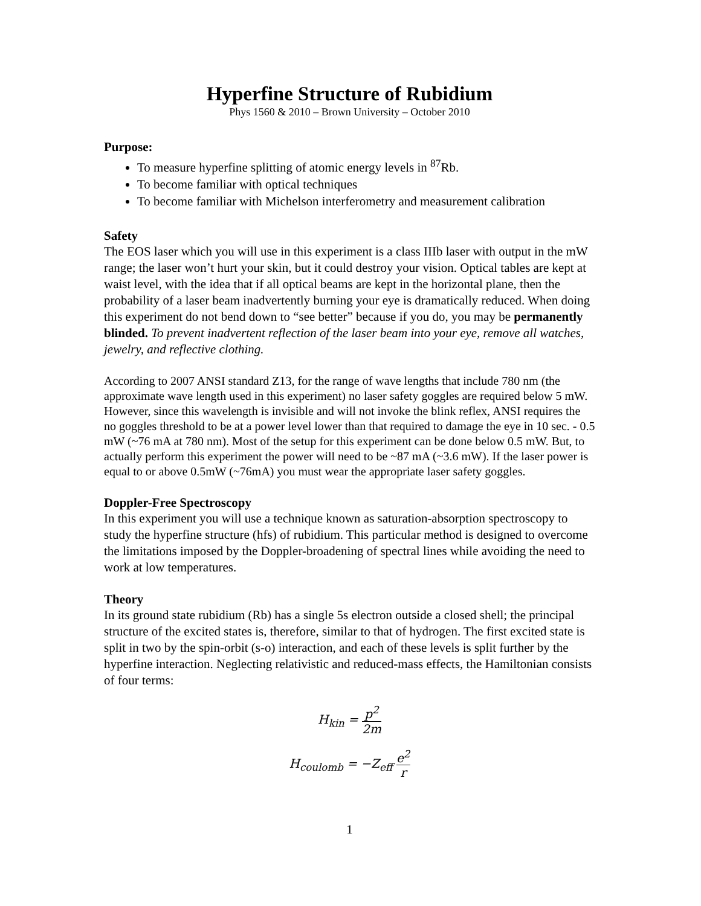Hyperfine Structure of Rubidium
Phys 1560 & 2010 – Brown University – October 2010
Purpose:
To measure hyperfine splitting of atomic energy levels in <sup>87</sup>Rb.
To become familiar with optical techniques
To become familiar with Michelson interferometry and measurement calibration
Safety
The EOS laser which you will use in this experiment is a class IIIb laser with output in the mW range; the laser won’t hurt your skin, but it could destroy your vision. Optical tables are kept at waist level, with the idea that if all optical beams are kept in the horizontal plane, then the probability of a laser beam inadvertently burning your eye is dramatically reduced. When doing this experiment do not bend down to “see better” because if you do, you may be permanently blinded. To prevent inadvertent reflection of the laser beam into your eye, remove all watches, jewelry, and reflective clothing.
According to 2007 ANSI standard Z13, for the range of wave lengths that include 780 nm (the approximate wave length used in this experiment) no laser safety goggles are required below 5 mW. However, since this wavelength is invisible and will not invoke the blink reflex, ANSI requires the no goggles threshold to be at a power level lower than that required to damage the eye in 10 sec. - 0.5 mW (~76 mA at 780 nm). Most of the setup for this experiment can be done below 0.5 mW. But, to actually perform this experiment the power will need to be ~87 mA (~3.6 mW). If the laser power is equal to or above 0.5mW (~76mA) you must wear the appropriate laser safety goggles.
Doppler-Free Spectroscopy
In this experiment you will use a technique known as saturation-absorption spectroscopy to study the hyperfine structure (hfs) of rubidium. This particular method is designed to overcome the limitations imposed by the Doppler-broadening of spectral lines while avoiding the need to work at low temperatures.
Theory
In its ground state rubidium (Rb) has a single 5s electron outside a closed shell; the principal structure of the excited states is, therefore, similar to that of hydrogen. The first excited state is split in two by the spin-orbit (s-o) interaction, and each of these levels is split further by the hyperfine interaction. Neglecting relativistic and reduced-mass effects, the Hamiltonian consists of four terms:
H<sub>kin</sub> = p<sup>2</sup> 2m
H<sub>coulomb</sub> = −Z<sub>eff</sub> e<sup>2</sup> r
1